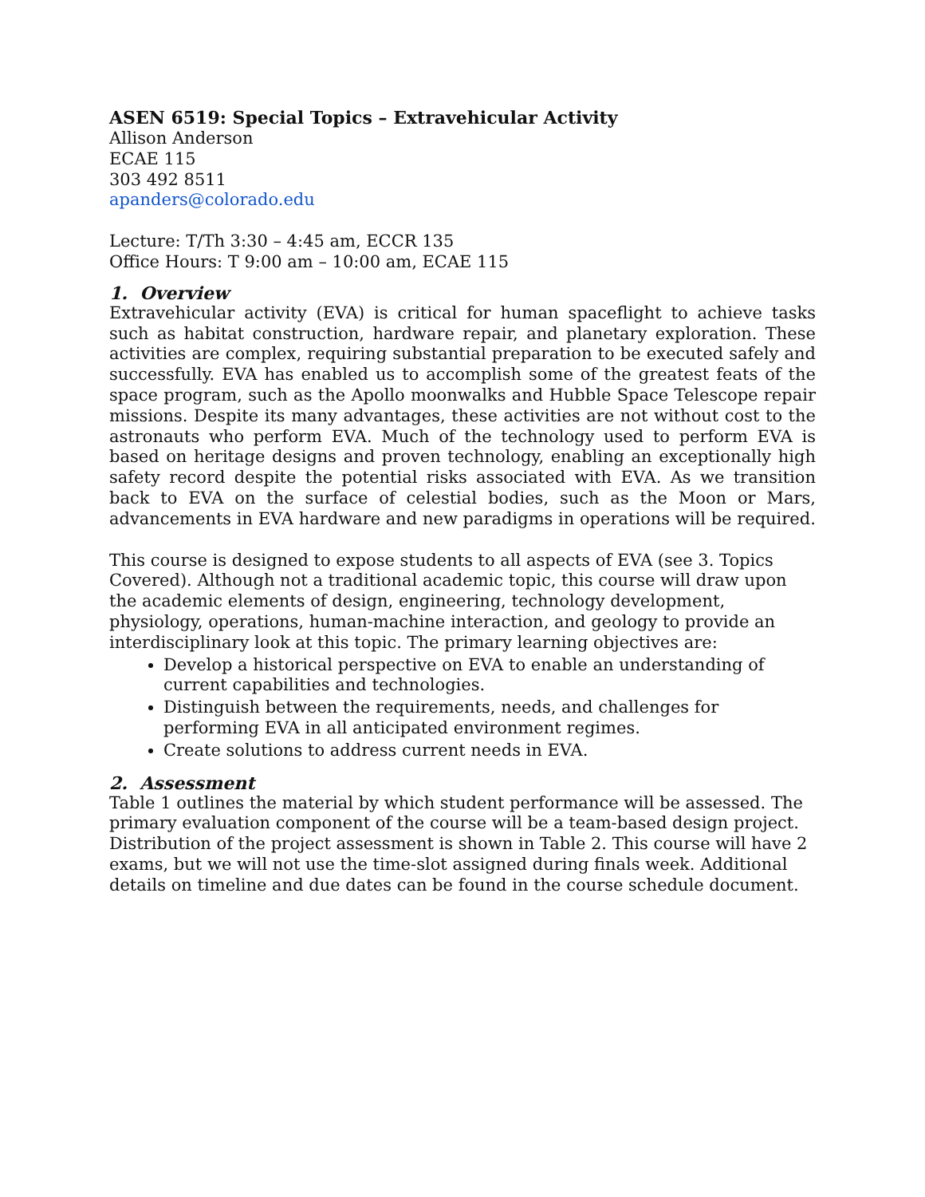ASEN 6519: Special Topics – Extravehicular Activity
Allison Anderson
ECAE 115
303 492 8511
apanders@colorado.edu
Lecture: T/Th 3:30 – 4:45 am, ECCR 135
Office Hours: T 9:00 am – 10:00 am, ECAE 115
1. Overview
Extravehicular activity (EVA) is critical for human spaceflight to achieve tasks such as habitat construction, hardware repair, and planetary exploration. These activities are complex, requiring substantial preparation to be executed safely and successfully. EVA has enabled us to accomplish some of the greatest feats of the space program, such as the Apollo moonwalks and Hubble Space Telescope repair missions. Despite its many advantages, these activities are not without cost to the astronauts who perform EVA. Much of the technology used to perform EVA is based on heritage designs and proven technology, enabling an exceptionally high safety record despite the potential risks associated with EVA. As we transition back to EVA on the surface of celestial bodies, such as the Moon or Mars, advancements in EVA hardware and new paradigms in operations will be required.
This course is designed to expose students to all aspects of EVA (see 3. Topics Covered). Although not a traditional academic topic, this course will draw upon the academic elements of design, engineering, technology development, physiology, operations, human-machine interaction, and geology to provide an interdisciplinary look at this topic. The primary learning objectives are:
Develop a historical perspective on EVA to enable an understanding of current capabilities and technologies.
Distinguish between the requirements, needs, and challenges for performing EVA in all anticipated environment regimes.
Create solutions to address current needs in EVA.
2. Assessment
Table 1 outlines the material by which student performance will be assessed. The primary evaluation component of the course will be a team-based design project. Distribution of the project assessment is shown in Table 2. This course will have 2 exams, but we will not use the time-slot assigned during finals week. Additional details on timeline and due dates can be found in the course schedule document.